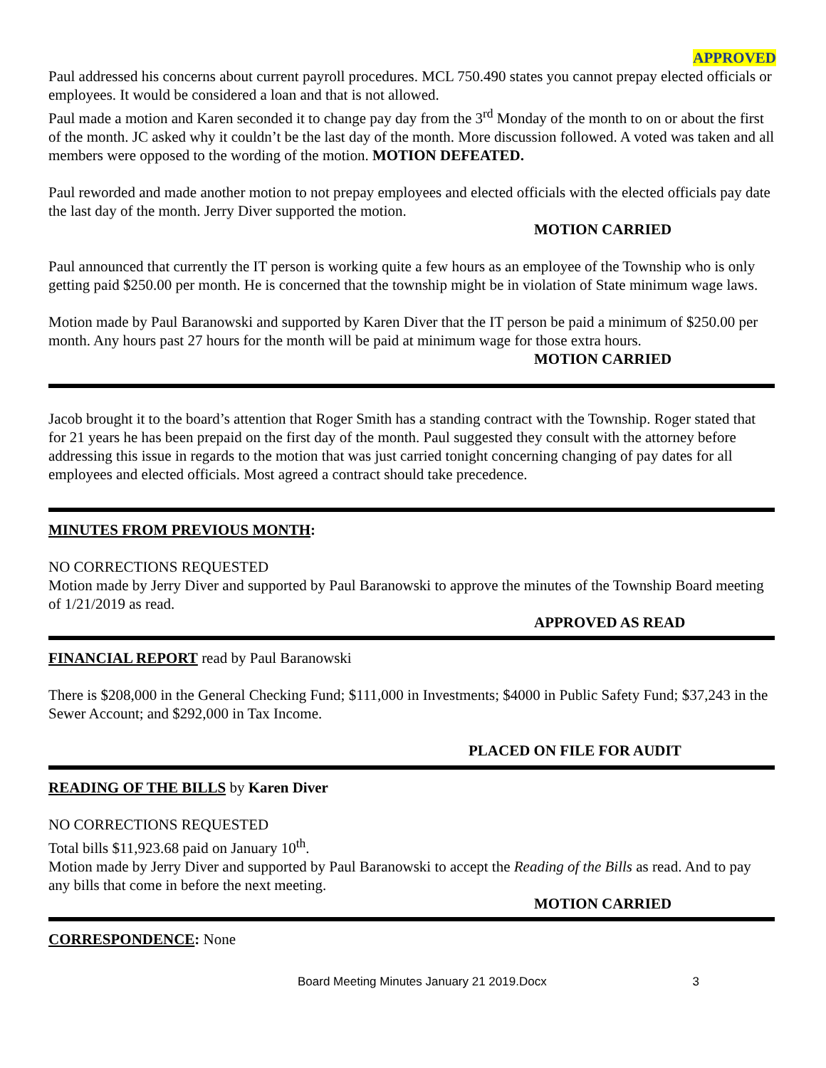APPROVED
Paul addressed his concerns about current payroll procedures. MCL 750.490 states you cannot prepay elected officials or employees. It would be considered a loan and that is not allowed.
Paul made a motion and Karen seconded it to change pay day from the 3<sup>rd</sup> Monday of the month to on or about the first of the month. JC asked why it couldn’t be the last day of the month. More discussion followed. A voted was taken and all members were opposed to the wording of the motion. MOTION DEFEATED.
Paul reworded and made another motion to not prepay employees and elected officials with the elected officials pay date the last day of the month. Jerry Diver supported the motion.
MOTION CARRIED
Paul announced that currently the IT person is working quite a few hours as an employee of the Township who is only getting paid $250.00 per month. He is concerned that the township might be in violation of State minimum wage laws.
Motion made by Paul Baranowski and supported by Karen Diver that the IT person be paid a minimum of $250.00 per month. Any hours past 27 hours for the month will be paid at minimum wage for those extra hours.
MOTION CARRIED
Jacob brought it to the board’s attention that Roger Smith has a standing contract with the Township. Roger stated that for 21 years he has been prepaid on the first day of the month. Paul suggested they consult with the attorney before addressing this issue in regards to the motion that was just carried tonight concerning changing of pay dates for all employees and elected officials. Most agreed a contract should take precedence.
MINUTES FROM PREVIOUS MONTH
:
NO CORRECTIONS REQUESTED
Motion made by Jerry Diver and supported by Paul Baranowski to approve the minutes of the Township Board meeting of 1/21/2019 as read.
APPROVED AS READ
FINANCIAL REPORT
read by Paul Baranowski
There is $208,000 in the General Checking Fund; $111,000 in Investments; $4000 in Public Safety Fund; $37,243 in the Sewer Account; and $292,000 in Tax Income.
PLACED ON FILE FOR AUDIT
READING OF THE BILLS
by Karen Diver
NO CORRECTIONS REQUESTED
Total bills $11,923.68 paid on January 10<sup>th</sup>.
Motion made by Jerry Diver and supported by Paul Baranowski to accept the Reading of the Bills as read. And to pay any bills that come in before the next meeting.
MOTION CARRIED
CORRESPONDENCE
: None
Board Meeting Minutes January 21 2019.Docx 3